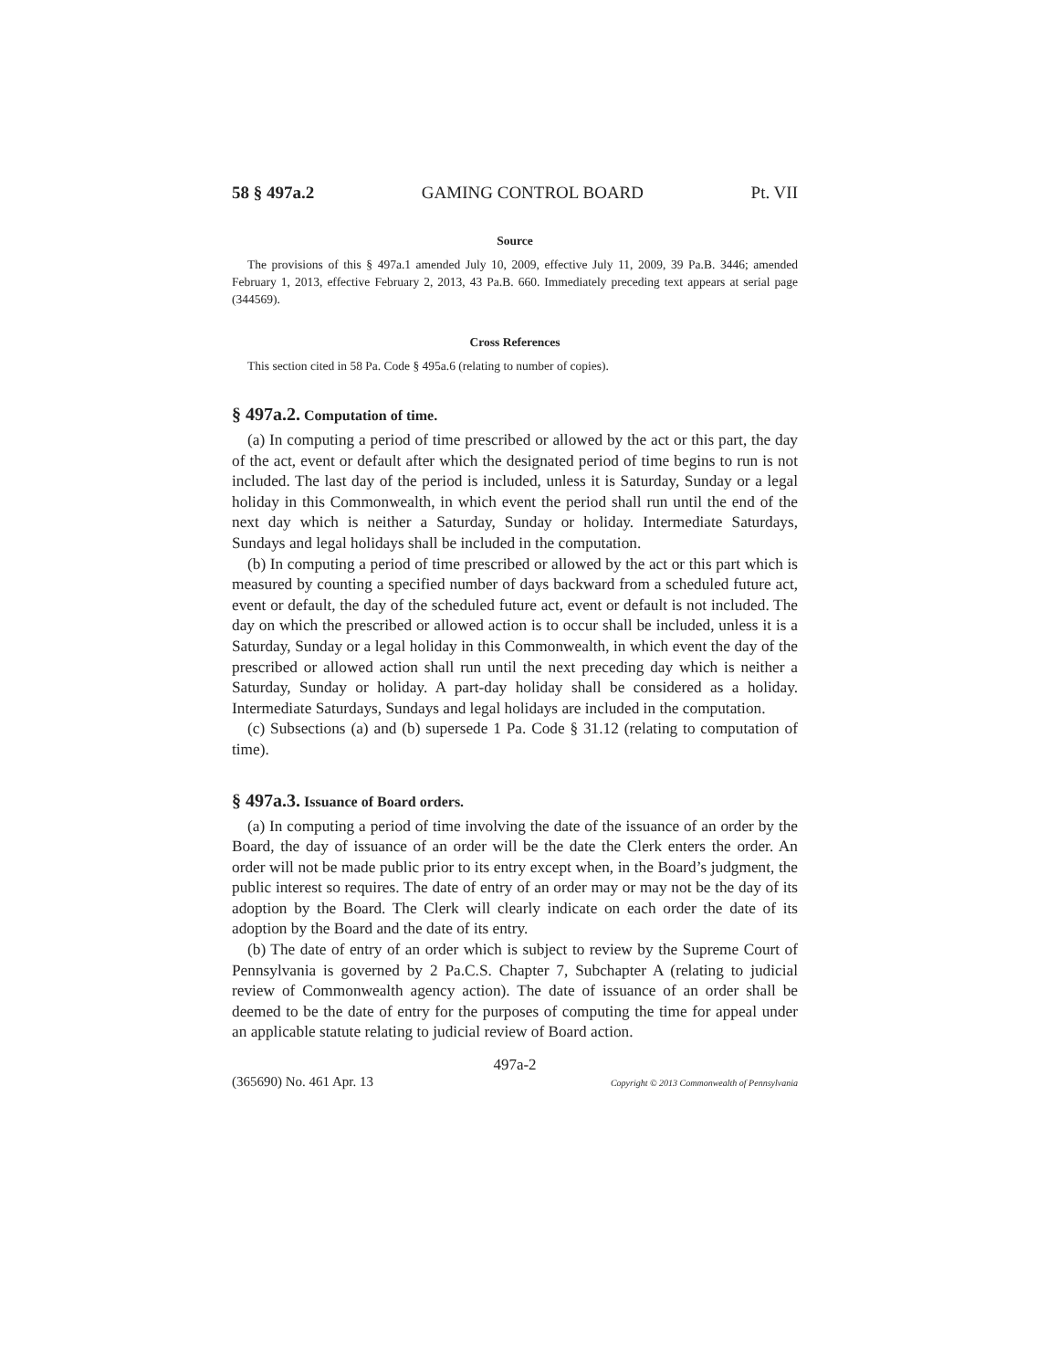58 § 497a.2 GAMING CONTROL BOARD Pt. VII
Source
The provisions of this § 497a.1 amended July 10, 2009, effective July 11, 2009, 39 Pa.B. 3446; amended February 1, 2013, effective February 2, 2013, 43 Pa.B. 660. Immediately preceding text appears at serial page (344569).
Cross References
This section cited in 58 Pa. Code § 495a.6 (relating to number of copies).
§ 497a.2. Computation of time.
(a) In computing a period of time prescribed or allowed by the act or this part, the day of the act, event or default after which the designated period of time begins to run is not included. The last day of the period is included, unless it is Saturday, Sunday or a legal holiday in this Commonwealth, in which event the period shall run until the end of the next day which is neither a Saturday, Sunday or holiday. Intermediate Saturdays, Sundays and legal holidays shall be included in the computation.
(b) In computing a period of time prescribed or allowed by the act or this part which is measured by counting a specified number of days backward from a scheduled future act, event or default, the day of the scheduled future act, event or default is not included. The day on which the prescribed or allowed action is to occur shall be included, unless it is a Saturday, Sunday or a legal holiday in this Commonwealth, in which event the day of the prescribed or allowed action shall run until the next preceding day which is neither a Saturday, Sunday or holiday. A part-day holiday shall be considered as a holiday. Intermediate Saturdays, Sundays and legal holidays are included in the computation.
(c) Subsections (a) and (b) supersede 1 Pa. Code § 31.12 (relating to computation of time).
§ 497a.3. Issuance of Board orders.
(a) In computing a period of time involving the date of the issuance of an order by the Board, the day of issuance of an order will be the date the Clerk enters the order. An order will not be made public prior to its entry except when, in the Board’s judgment, the public interest so requires. The date of entry of an order may or may not be the day of its adoption by the Board. The Clerk will clearly indicate on each order the date of its adoption by the Board and the date of its entry.
(b) The date of entry of an order which is subject to review by the Supreme Court of Pennsylvania is governed by 2 Pa.C.S. Chapter 7, Subchapter A (relating to judicial review of Commonwealth agency action). The date of issuance of an order shall be deemed to be the date of entry for the purposes of computing the time for appeal under an applicable statute relating to judicial review of Board action.
497a-2
(365690) No. 461 Apr. 13 Copyright © 2013 Commonwealth of Pennsylvania